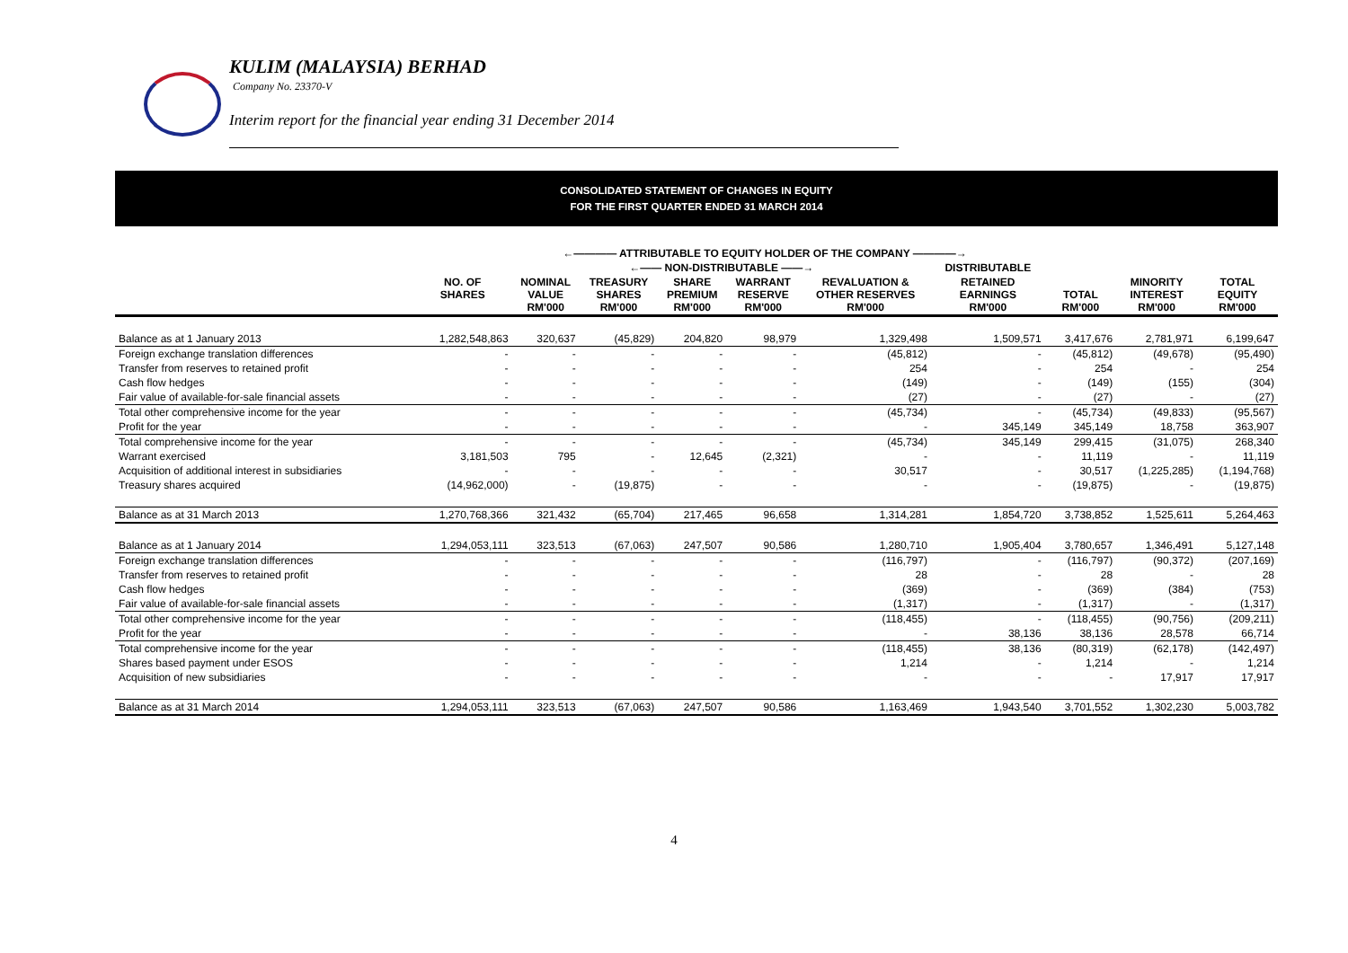KULIM (MALAYSIA) BERHAD
Company No. 23370-V
Interim report for the financial year ending 31 December 2014
CONSOLIDATED STATEMENT OF CHANGES IN EQUITY
FOR THE FIRST QUARTER ENDED 31 MARCH 2014
| | ←———— ATTRIBUTABLE TO EQUITY HOLDER OF THE COMPANY ————→ | | | | | | | | | |
| --- | --- | --- | --- | --- | --- | --- | --- | --- | --- | --- |
| | | ←—— NON-DISTRIBUTABLE ——→ | | | | | DISTRIBUTABLE | | | |
| | NO. OF SHARES | NOMINAL VALUE RM'000 | TREASURY SHARES RM'000 | SHARE PREMIUM RM'000 | WARRANT RESERVE RM'000 | REVALUATION & OTHER RESERVES RM'000 | RETAINED EARNINGS RM'000 | TOTAL RM'000 | MINORITY INTEREST RM'000 | TOTAL EQUITY RM'000 |
| Balance as at 1 January 2013 | 1,282,548,863 | 320,637 | (45,829) | 204,820 | 98,979 | 1,329,498 | 1,509,571 | 3,417,676 | 2,781,971 | 6,199,647 |
| Foreign exchange translation differences | - | - | - | - | - | (45,812) | - | (45,812) | (49,678) | (95,490) |
| Transfer from reserves to retained profit | - | - | - | - | - | 254 | - | 254 | - | 254 |
| Cash flow hedges | - | - | - | - | - | (149) | - | (149) | (155) | (304) |
| Fair value of available-for-sale financial assets | - | - | - | - | - | (27) | - | (27) | - | (27) |
| Total other comprehensive income for the year | - | - | - | - | - | (45,734) | - | (45,734) | (49,833) | (95,567) |
| Profit for the year | - | - | - | - | - | - | 345,149 | 345,149 | 18,758 | 363,907 |
| Total comprehensive income for the year | - | - | - | - | - | (45,734) | 345,149 | 299,415 | (31,075) | 268,340 |
| Warrant exercised | 3,181,503 | 795 | - | 12,645 | (2,321) | - | - | 11,119 | - | 11,119 |
| Acquisition of additional interest in subsidiaries | - | - | - | - | - | 30,517 | - | 30,517 | (1,225,285) | (1,194,768) |
| Treasury shares acquired | (14,962,000) | - | (19,875) | - | - | - | - | (19,875) | - | (19,875) |
| Balance as at 31 March 2013 | 1,270,768,366 | 321,432 | (65,704) | 217,465 | 96,658 | 1,314,281 | 1,854,720 | 3,738,852 | 1,525,611 | 5,264,463 |
| Balance as at 1 January 2014 | 1,294,053,111 | 323,513 | (67,063) | 247,507 | 90,586 | 1,280,710 | 1,905,404 | 3,780,657 | 1,346,491 | 5,127,148 |
| Foreign exchange translation differences | - | - | - | - | - | (116,797) | - | (116,797) | (90,372) | (207,169) |
| Transfer from reserves to retained profit | - | - | - | - | - | 28 | - | 28 | - | 28 |
| Cash flow hedges | - | - | - | - | - | (369) | - | (369) | (384) | (753) |
| Fair value of available-for-sale financial assets | - | - | - | - | - | (1,317) | - | (1,317) | - | (1,317) |
| Total other comprehensive income for the year | - | - | - | - | - | (118,455) | - | (118,455) | (90,756) | (209,211) |
| Profit for the year | - | - | - | - | - | - | 38,136 | 38,136 | 28,578 | 66,714 |
| Total comprehensive income for the year | - | - | - | - | - | (118,455) | 38,136 | (80,319) | (62,178) | (142,497) |
| Shares based payment under ESOS | - | - | - | - | - | 1,214 | - | 1,214 | - | 1,214 |
| Acquisition of new subsidiaries | - | - | - | - | - | - | - | - | 17,917 | 17,917 |
| Balance as at 31 March 2014 | 1,294,053,111 | 323,513 | (67,063) | 247,507 | 90,586 | 1,163,469 | 1,943,540 | 3,701,552 | 1,302,230 | 5,003,782 |
4